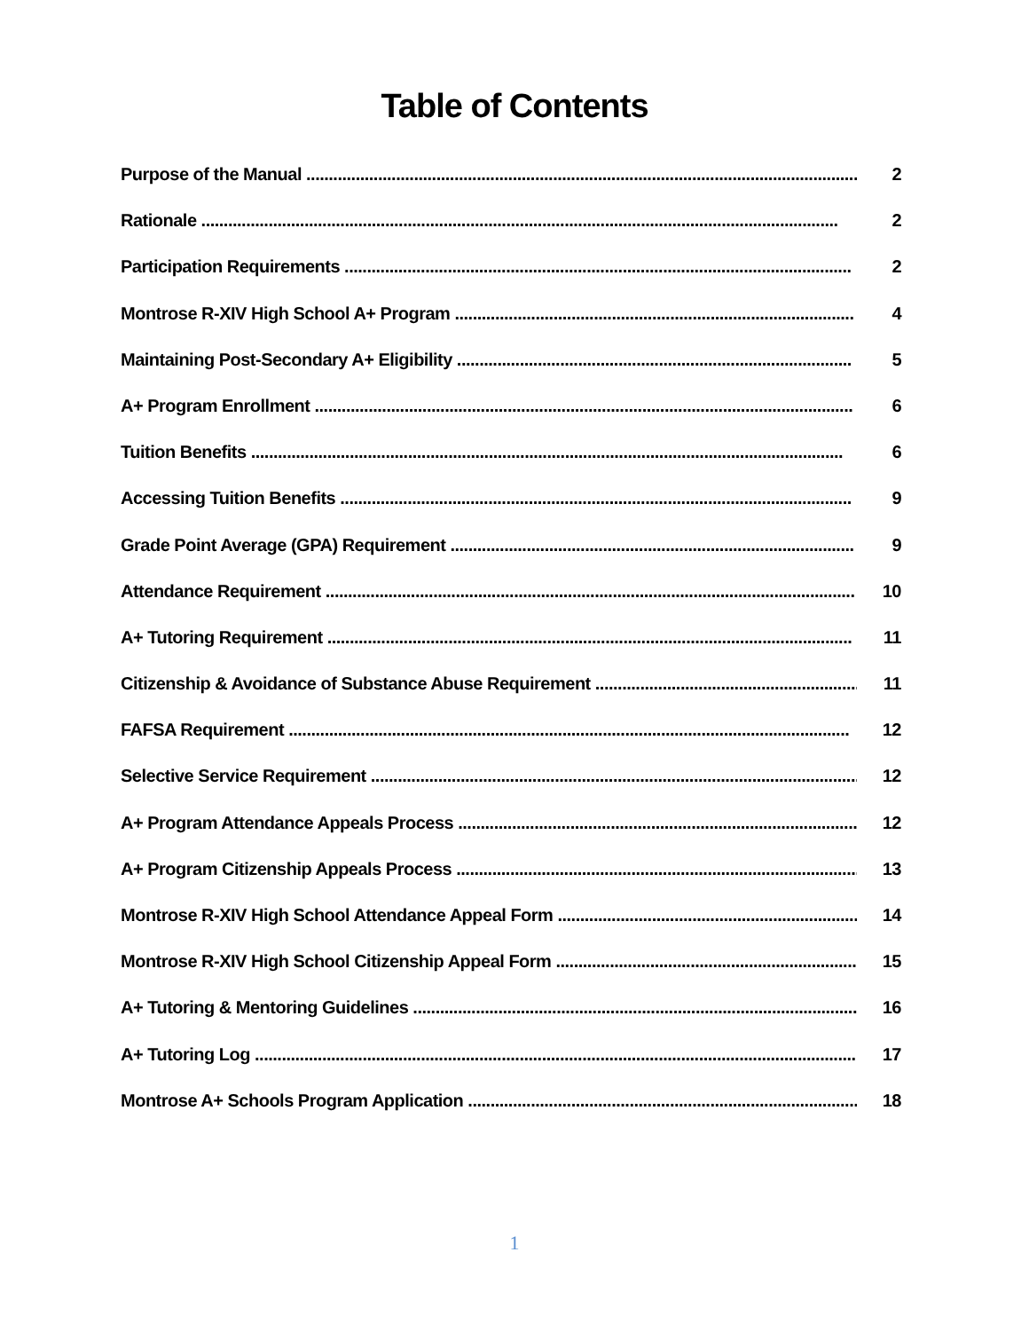Table of Contents
Purpose of the Manual ............................................................................................................................. 2
Rationale .............................................................................................................................................. 2
Participation Requirements ................................................................................................................. 2
Montrose R-XIV High School A+ Program ......................................................................................... 4
Maintaining Post-Secondary A+ Eligibility ........................................................................................ 5
A+ Program Enrollment ........................................................................................................................ 6
Tuition Benefits .................................................................................................................................... 6
Accessing Tuition Benefits .................................................................................................................. 9
Grade Point Average (GPA) Requirement .......................................................................................... 9
Attendance Requirement ...................................................................................................................... 10
A+ Tutoring Requirement ..................................................................................................................... 11
Citizenship & Avoidance of Substance Abuse Requirement .............................................................. 11
FAFSA Requirement ............................................................................................................................. 12
Selective Service Requirement ............................................................................................................. 12
A+ Program Attendance Appeals Process ........................................................................................... 12
A+ Program Citizenship Appeals Process ........................................................................................... 13
Montrose R-XIV High School Attendance Appeal Form ...................................................................... 14
Montrose R-XIV High School Citizenship Appeal Form ....................................................................... 15
A+ Tutoring & Mentoring Guidelines .................................................................................................... 16
A+ Tutoring Log ....................................................................................................................................... 17
Montrose A+ Schools Program Application .......................................................................................... 18
1